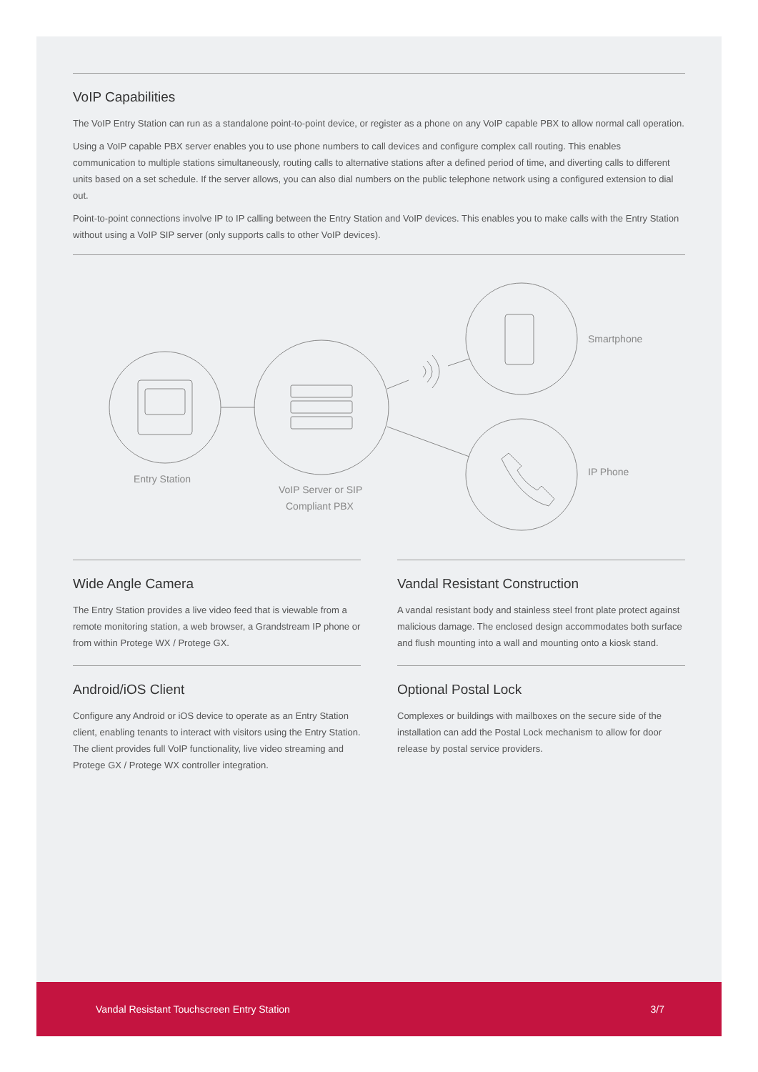VoIP Capabilities
The VoIP Entry Station can run as a standalone point-to-point device, or register as a phone on any VoIP capable PBX to allow normal call operation.
Using a VoIP capable PBX server enables you to use phone numbers to call devices and configure complex call routing. This enables communication to multiple stations simultaneously, routing calls to alternative stations after a defined period of time, and diverting calls to different units based on a set schedule. If the server allows, you can also dial numbers on the public telephone network using a configured extension to dial out.
Point-to-point connections involve IP to IP calling between the Entry Station and VoIP devices. This enables you to make calls with the Entry Station without using a VoIP SIP server (only supports calls to other VoIP devices).
Smartphone
IP Phone
Entry Station
VoIP Server or SIP
Compliant PBX
Wide Angle Camera
The Entry Station provides a live video feed that is viewable from a remote monitoring station, a web browser, a Grandstream IP phone or from within Protege WX / Protege GX.
Android/iOS Client
Configure any Android or iOS device to operate as an Entry Station client, enabling tenants to interact with visitors using the Entry Station. The client provides full VoIP functionality, live video streaming and Protege GX / Protege WX controller integration.
Vandal Resistant Construction
A vandal resistant body and stainless steel front plate protect against malicious damage. The enclosed design accommodates both surface and flush mounting into a wall and mounting onto a kiosk stand.
Optional Postal Lock
Complexes or buildings with mailboxes on the secure side of the installation can add the Postal Lock mechanism to allow for door release by postal service providers.
Vandal Resistant Touchscreen Entry Station 3/7